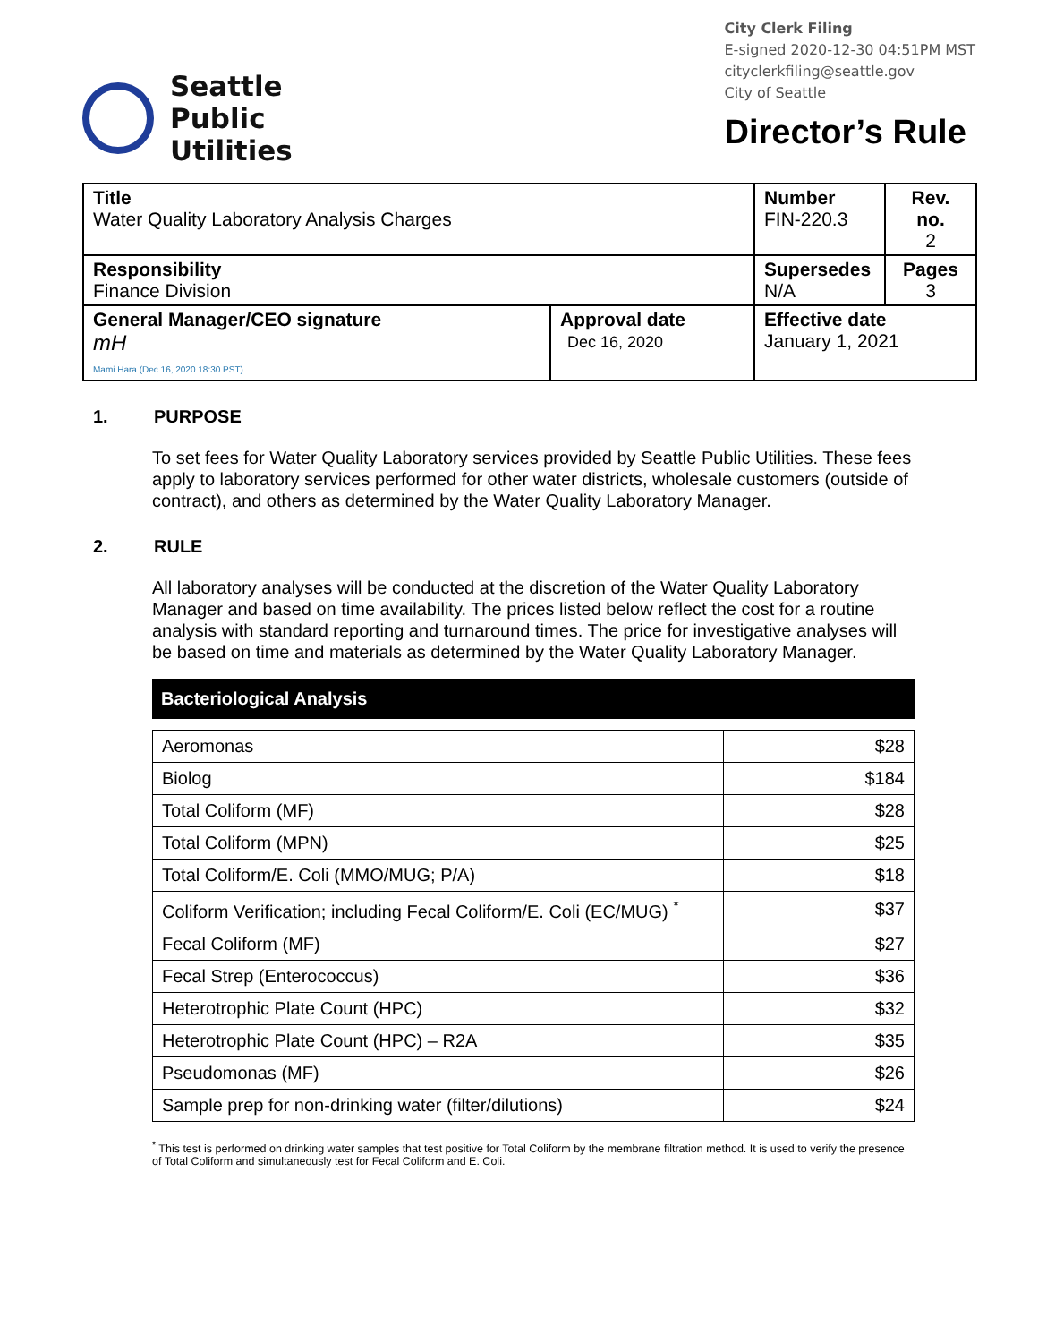Seattle
Public
Utilities
City Clerk Filing
E-signed 2020-12-30 04:51PM MST
cityclerkfiling@seattle.gov
City of Seattle
Director’s Rule
| Title Water Quality Laboratory Analysis Charges | | Number FIN-220.3 | Rev. no. 2 |
| Responsibility Finance Division | | Supersedes N/A | Pages 3 |
| General Manager/CEO signature mH Mami Hara (Dec 16, 2020 18:30 PST) | Approval date Dec 16, 2020 | Effective date January 1, 2021 | |
1. PURPOSE
To set fees for Water Quality Laboratory services provided by Seattle Public Utilities. These fees apply to laboratory services performed for other water districts, wholesale customers (outside of contract), and others as determined by the Water Quality Laboratory Manager.
2. RULE
All laboratory analyses will be conducted at the discretion of the Water Quality Laboratory Manager and based on time availability. The prices listed below reflect the cost for a routine analysis with standard reporting and turnaround times. The price for investigative analyses will be based on time and materials as determined by the Water Quality Laboratory Manager.
Bacteriological Analysis
| Aeromonas | $28 |
| Biolog | $184 |
| Total Coliform (MF) | $28 |
| Total Coliform (MPN) | $25 |
| Total Coliform/E. Coli (MMO/MUG; P/A) | $18 |
| Coliform Verification; including Fecal Coliform/E. Coli (EC/MUG) <sup>*</sup> | $37 |
| Fecal Coliform (MF) | $27 |
| Fecal Strep (Enterococcus) | $36 |
| Heterotrophic Plate Count (HPC) | $32 |
| Heterotrophic Plate Count (HPC) – R2A | $35 |
| Pseudomonas (MF) | $26 |
| Sample prep for non-drinking water (filter/dilutions) | $24 |
<sup>*</sup> This test is performed on drinking water samples that test positive for Total Coliform by the membrane filtration method. It is used to verify the presence of Total Coliform and simultaneously test for Fecal Coliform and E. Coli.